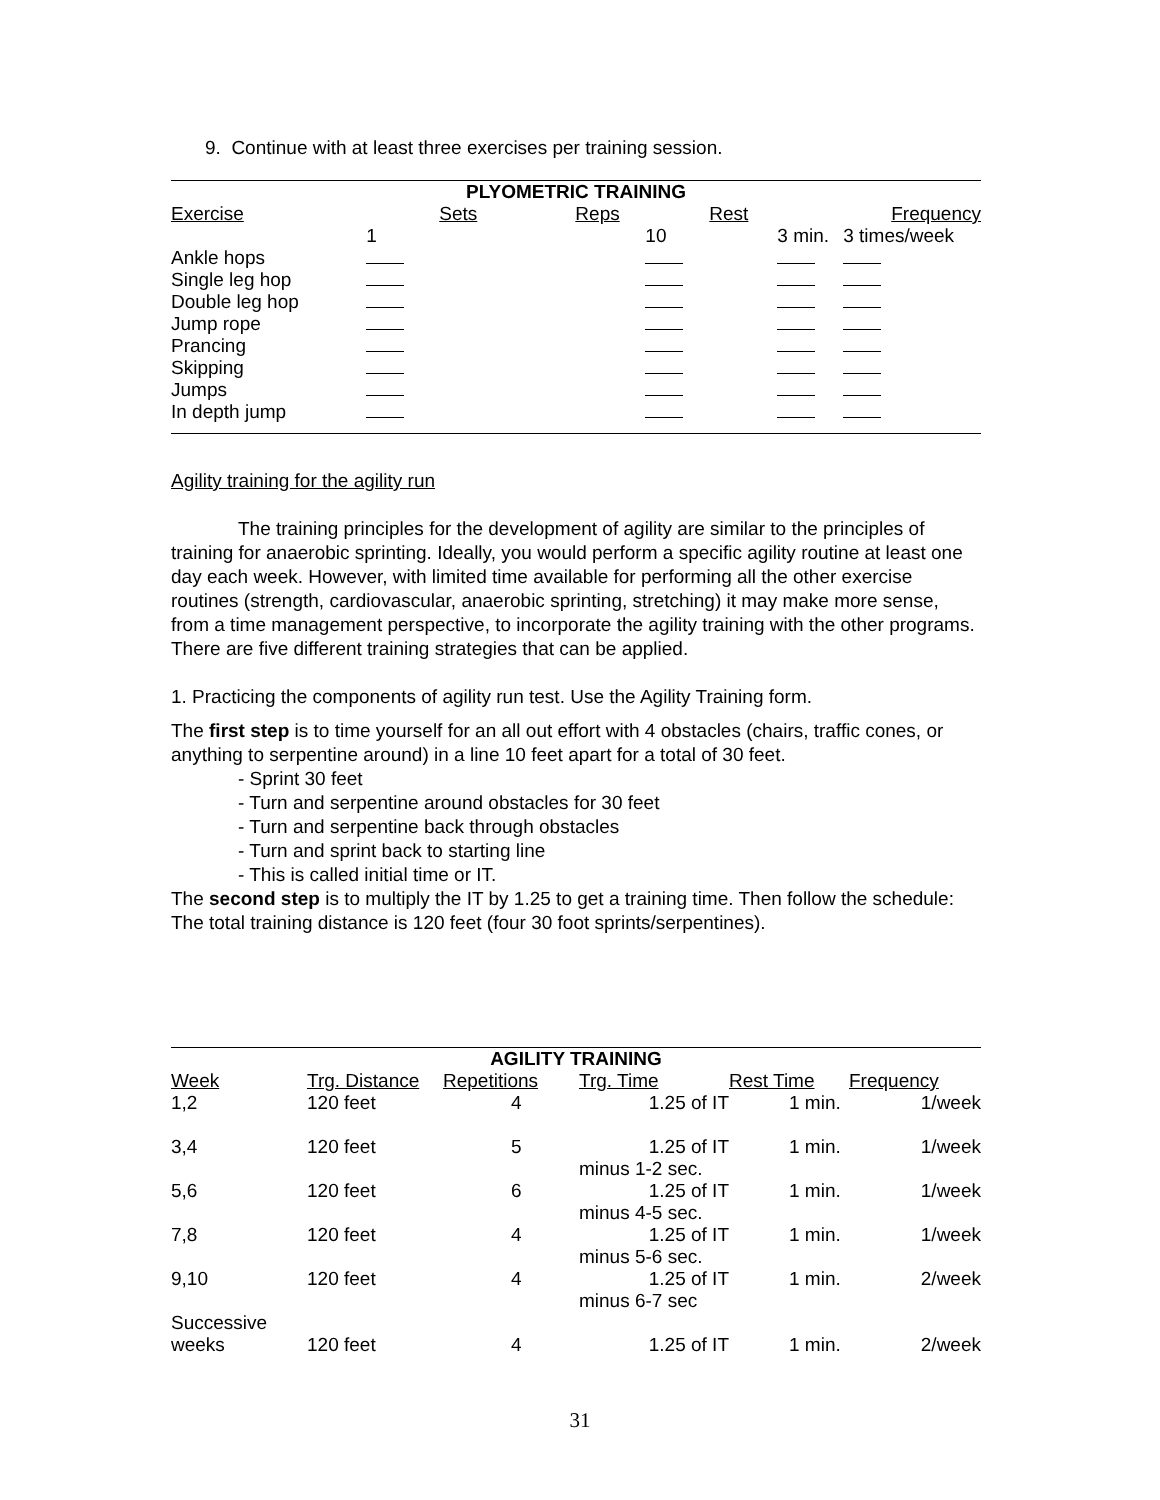9. Continue with at least three exercises per training session.
| PLYOMETRIC TRAINING | | | | |
| --- | --- | --- | --- | --- |
| Exercise | Sets | Reps | Rest | Frequency |
| | 1 | 10 | 3 min. | 3 times/week |
| Ankle hops | | | | |
| Single leg hop | | | | |
| Double leg hop | | | | |
| Jump rope | | | | |
| Prancing | | | | |
| Skipping | | | | |
| Jumps | | | | |
| In depth jump | | | | |
Agility training for the agility run
The training principles for the development of agility are similar to the principles of training for anaerobic sprinting. Ideally, you would perform a specific agility routine at least one day each week. However, with limited time available for performing all the other exercise routines (strength, cardiovascular, anaerobic sprinting, stretching) it may make more sense, from a time management perspective, to incorporate the agility training with the other programs. There are five different training strategies that can be applied.
1. Practicing the components of agility run test. Use the Agility Training form.
The first step is to time yourself for an all out effort with 4 obstacles (chairs, traffic cones, or anything to serpentine around) in a line 10 feet apart for a total of 30 feet.
- Sprint 30 feet
- Turn and serpentine around obstacles for 30 feet
- Turn and serpentine back through obstacles
- Turn and sprint back to starting line
- This is called initial time or IT.
The second step is to multiply the IT by 1.25 to get a training time. Then follow the schedule:
The total training distance is 120 feet (four 30 foot sprints/serpentines).
| AGILITY TRAINING | | | | | |
| --- | --- | --- | --- | --- | --- |
| Week | Trg. Distance | Repetitions | Trg. Time | Rest Time | Frequency |
| 1,2 | 120 feet | 4 | 1.25 of IT | 1 min. | 1/week |
| 3,4 | 120 feet | 5 | 1.25 of IT | 1 min. | 1/week |
| | | | minus 1-2 sec. | | |
| 5,6 | 120 feet | 6 | 1.25 of IT | 1 min. | 1/week |
| | | | minus 4-5 sec. | | |
| 7,8 | 120 feet | 4 | 1.25 of IT | 1 min. | 1/week |
| | | | minus 5-6 sec. | | |
| 9,10 | 120 feet | 4 | 1.25 of IT | 1 min. | 2/week |
| | | | minus 6-7 sec | | |
| Successive | | | | | |
| weeks | 120 feet | 4 | 1.25 of IT | 1 min. | 2/week |
31